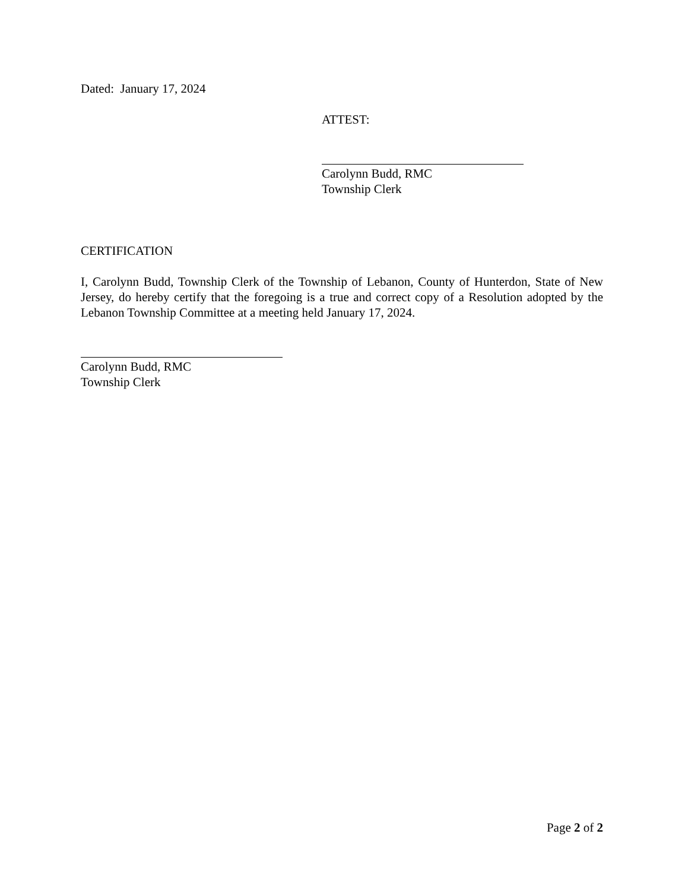Dated: January 17, 2024
ATTEST:
Carolynn Budd, RMC
Township Clerk
CERTIFICATION
I, Carolynn Budd, Township Clerk of the Township of Lebanon, County of Hunterdon, State of New Jersey, do hereby certify that the foregoing is a true and correct copy of a Resolution adopted by the Lebanon Township Committee at a meeting held January 17, 2024.
Carolynn Budd, RMC
Township Clerk
Page 2 of 2